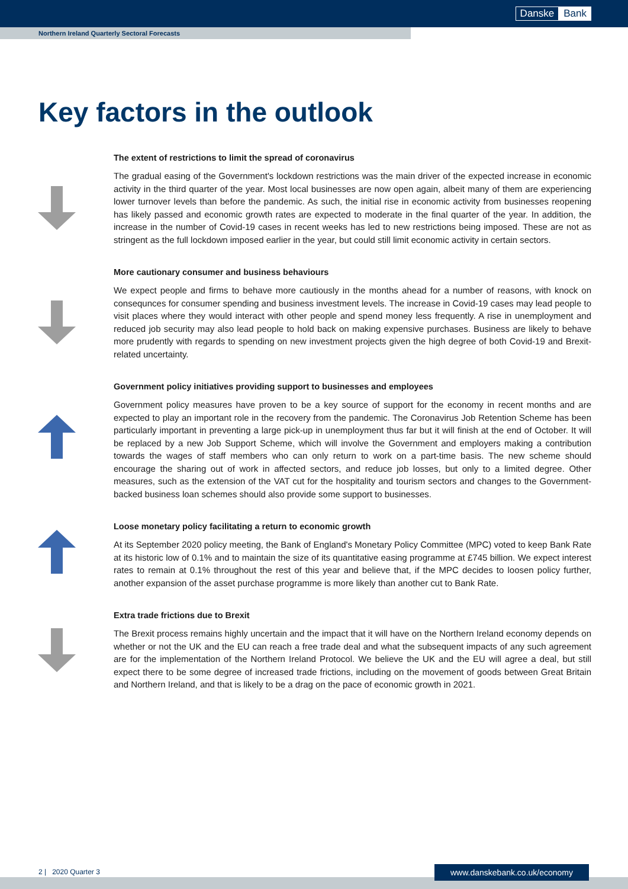Danske Bank
Northern Ireland Quarterly Sectoral Forecasts
Key factors in the outlook
The extent of restrictions to limit the spread of coronavirus
The gradual easing of the Government's lockdown restrictions was the main driver of the expected increase in economic activity in the third quarter of the year. Most local businesses are now open again, albeit many of them are experiencing lower turnover levels than before the pandemic. As such, the initial rise in economic activity from businesses reopening has likely passed and economic growth rates are expected to moderate in the final quarter of the year. In addition, the increase in the number of Covid-19 cases in recent weeks has led to new restrictions being imposed. These are not as stringent as the full lockdown imposed earlier in the year, but could still limit economic activity in certain sectors.
More cautionary consumer and business behaviours
We expect people and firms to behave more cautiously in the months ahead for a number of reasons, with knock on consequnces for consumer spending and business investment levels. The increase in Covid-19 cases may lead people to visit places where they would interact with other people and spend money less frequently. A rise in unemployment and reduced job security may also lead people to hold back on making expensive purchases. Business are likely to behave more prudently with regards to spending on new investment projects given the high degree of both Covid-19 and Brexit-related uncertainty.
Government policy initiatives providing support to businesses and employees
Government policy measures have proven to be a key source of support for the economy in recent months and are expected to play an important role in the recovery from the pandemic. The Coronavirus Job Retention Scheme has been particularly important in preventing a large pick-up in unemployment thus far but it will finish at the end of October. It will be replaced by a new Job Support Scheme, which will involve the Government and employers making a contribution towards the wages of staff members who can only return to work on a part-time basis. The new scheme should encourage the sharing out of work in affected sectors, and reduce job losses, but only to a limited degree. Other measures, such as the extension of the VAT cut for the hospitality and tourism sectors and changes to the Government-backed business loan schemes should also provide some support to businesses.
Loose monetary policy facilitating a return to economic growth
At its September 2020 policy meeting, the Bank of England's Monetary Policy Committee (MPC) voted to keep Bank Rate at its historic low of 0.1% and to maintain the size of its quantitative easing programme at £745 billion. We expect interest rates to remain at 0.1% throughout the rest of this year and believe that, if the MPC decides to loosen policy further, another expansion of the asset purchase programme is more likely than another cut to Bank Rate.
Extra trade frictions due to Brexit
The Brexit process remains highly uncertain and the impact that it will have on the Northern Ireland economy depends on whether or not the UK and the EU can reach a free trade deal and what the subsequent impacts of any such agreement are for the implementation of the Northern Ireland Protocol. We believe the UK and the EU will agree a deal, but still expect there to be some degree of increased trade frictions, including on the movement of goods between Great Britain and Northern Ireland, and that is likely to be a drag on the pace of economic growth in 2021.
2 | 2020 Quarter 3 www.danskebank.co.uk/economy